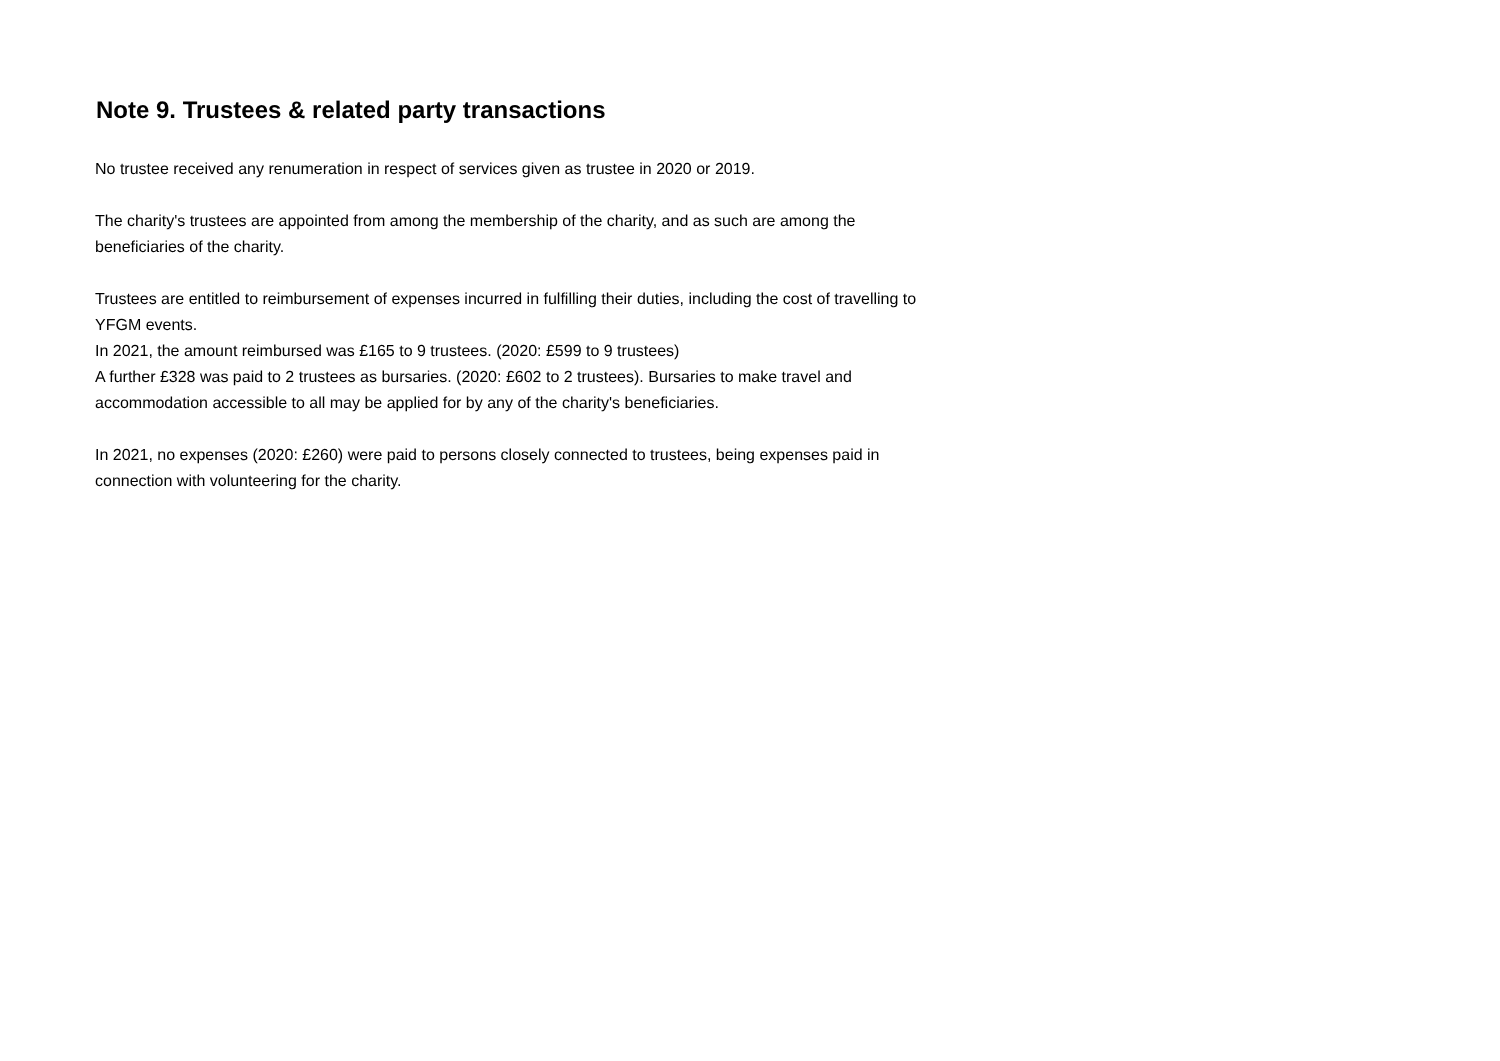Note 9. Trustees & related party transactions
No trustee received any renumeration in respect of services given as trustee in 2020 or 2019.
The charity's trustees are appointed from among the membership of the charity, and as such are among the beneficiaries of the charity.
Trustees are entitled to reimbursement of expenses incurred in fulfilling their duties, including the cost of travelling to YFGM events.
In 2021, the amount reimbursed was £165 to 9 trustees. (2020: £599 to 9 trustees)
A further £328 was paid to 2 trustees as bursaries. (2020: £602 to 2 trustees). Bursaries to make travel and accommodation accessible to all may be applied for by any of the charity's beneficiaries.
In 2021, no expenses (2020: £260) were paid to persons closely connected to trustees, being expenses paid in connection with volunteering for the charity.